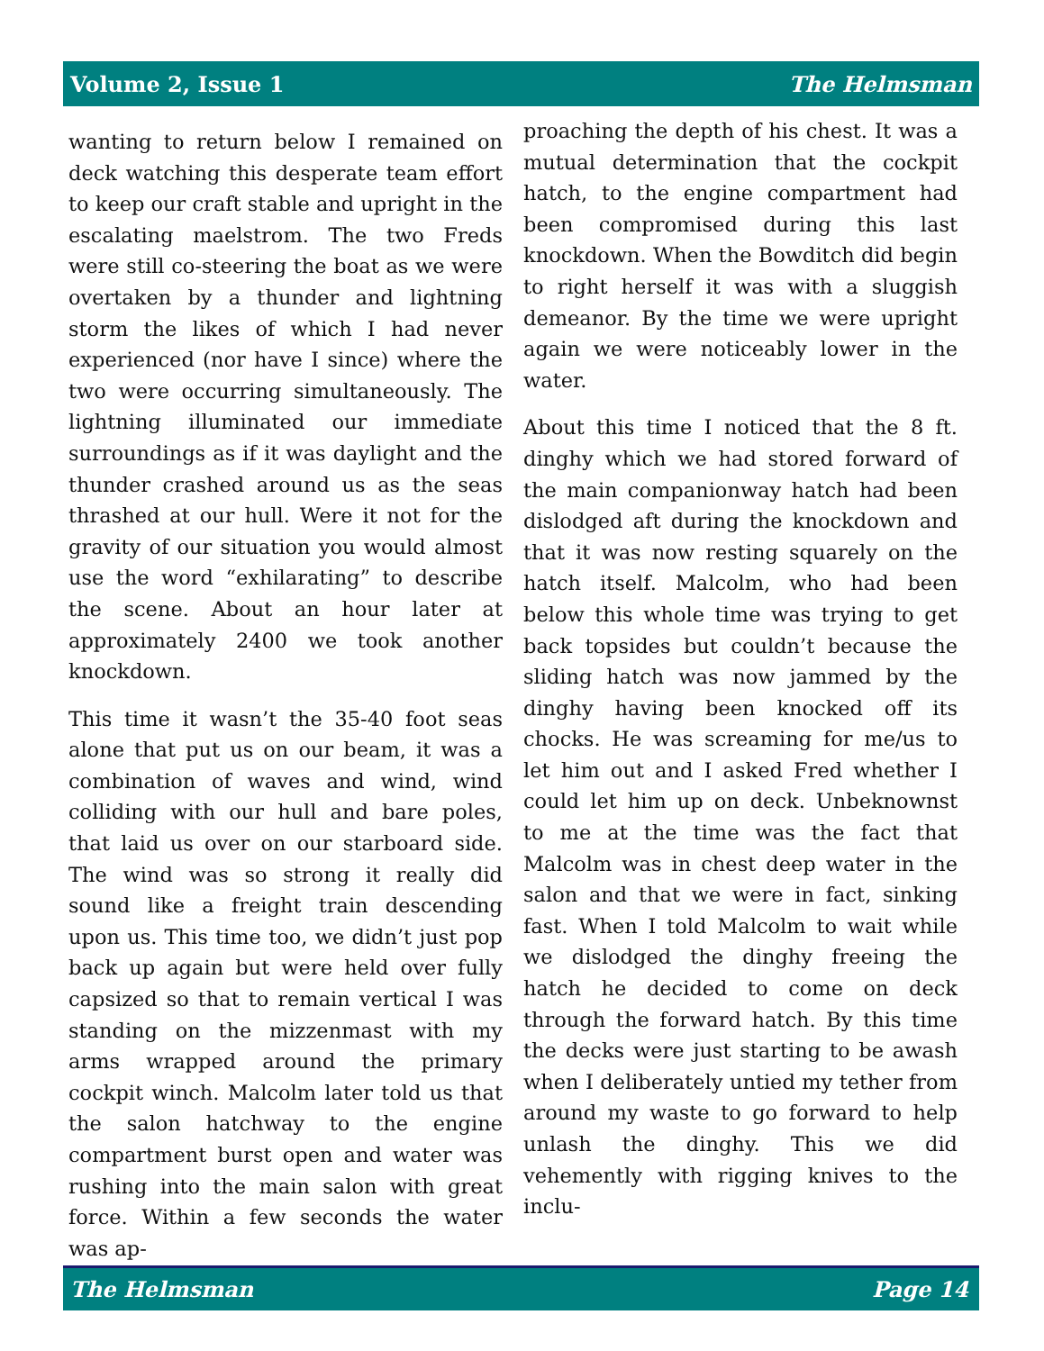Volume 2, Issue 1 The Helmsman
wanting to return below I remained on deck watching this desperate team effort to keep our craft stable and upright in the escalating maelstrom. The two Freds were still co-steering the boat as we were overtaken by a thunder and lightning storm the likes of which I had never experienced (nor have I since) where the two were occurring simultaneously. The lightning illuminated our immediate surroundings as if it was daylight and the thunder crashed around us as the seas thrashed at our hull. Were it not for the gravity of our situation you would almost use the word “exhilarating” to describe the scene. About an hour later at approximately 2400 we took another knockdown.
This time it wasn’t the 35-40 foot seas alone that put us on our beam, it was a combination of waves and wind, wind colliding with our hull and bare poles, that laid us over on our starboard side. The wind was so strong it really did sound like a freight train descending upon us. This time too, we didn’t just pop back up again but were held over fully capsized so that to remain vertical I was standing on the mizzenmast with my arms wrapped around the primary cockpit winch. Malcolm later told us that the salon hatchway to the engine compartment burst open and water was rushing into the main salon with great force. Within a few seconds the water was ap-
proaching the depth of his chest. It was a mutual determination that the cockpit hatch, to the engine compartment had been compromised during this last knockdown. When the Bowditch did begin to right herself it was with a sluggish demeanor. By the time we were upright again we were noticeably lower in the water.
About this time I noticed that the 8 ft. dinghy which we had stored forward of the main companionway hatch had been dislodged aft during the knockdown and that it was now resting squarely on the hatch itself. Malcolm, who had been below this whole time was trying to get back topsides but couldn’t because the sliding hatch was now jammed by the dinghy having been knocked off its chocks. He was screaming for me/us to let him out and I asked Fred whether I could let him up on deck. Unbeknownst to me at the time was the fact that Malcolm was in chest deep water in the salon and that we were in fact, sinking fast. When I told Malcolm to wait while we dislodged the dinghy freeing the hatch he decided to come on deck through the forward hatch. By this time the decks were just starting to be awash when I deliberately untied my tether from around my waste to go forward to help unlash the dinghy. This we did vehemently with rigging knives to the inclu-
The Helmsman Page 14